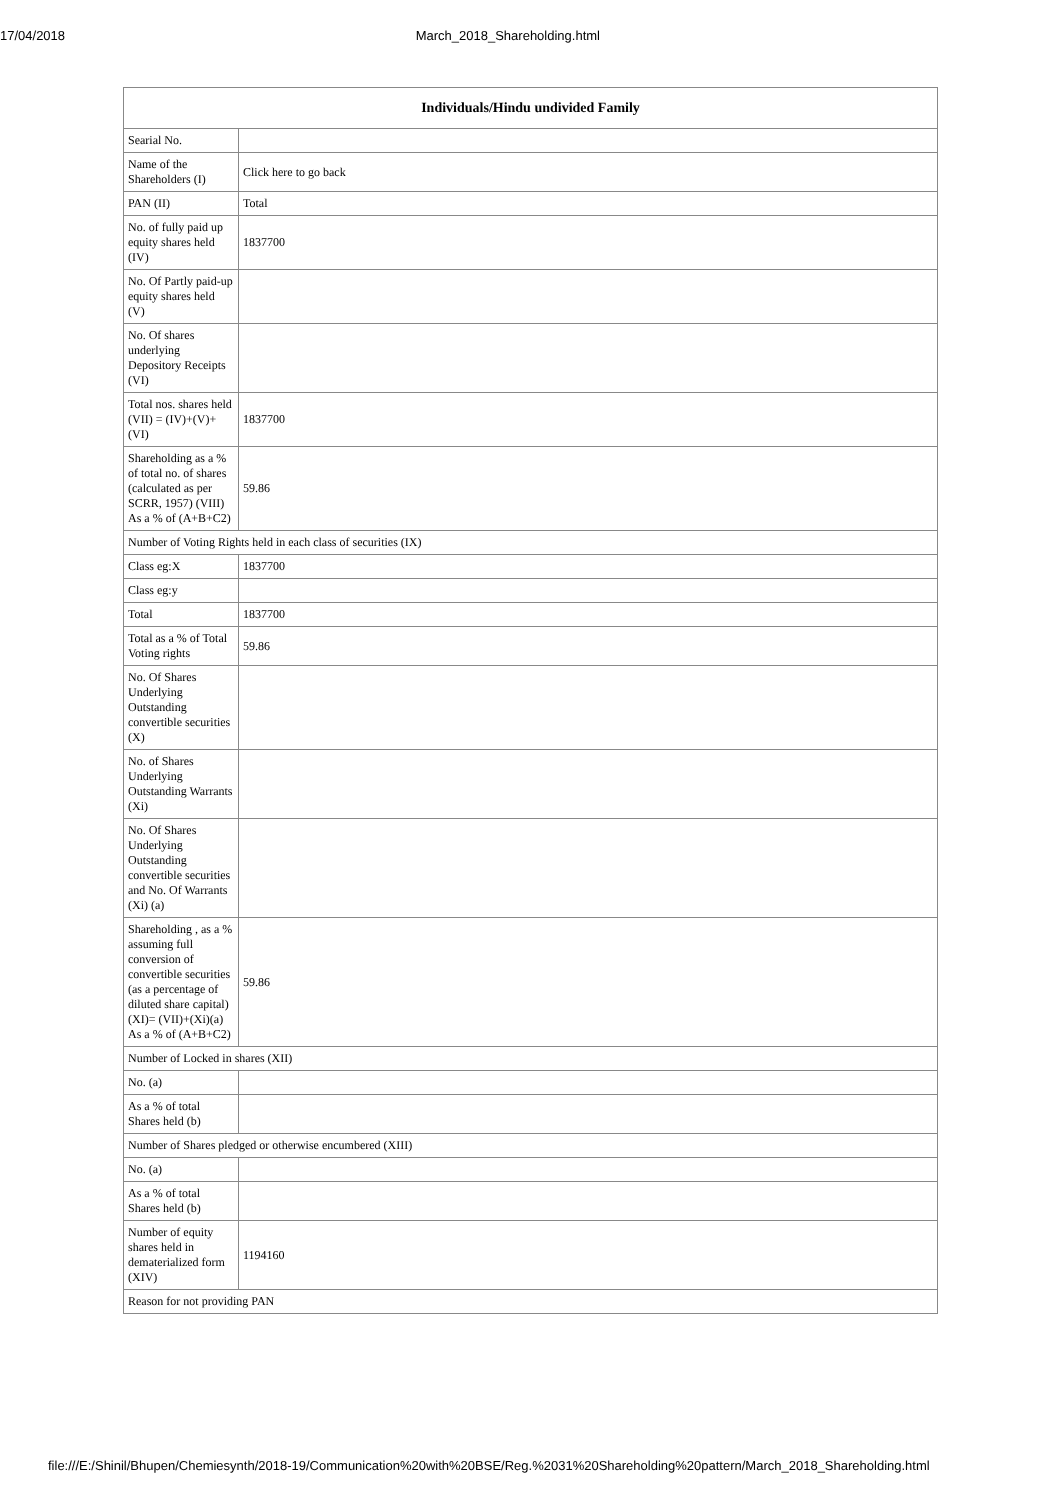17/04/2018 March_2018_Shareholding.html
| Individuals/Hindu undivided Family | |
| --- | --- |
| Searial No. | |
| Name of the Shareholders (I) | Click here to go back |
| PAN (II) | Total |
| No. of fully paid up equity shares held (IV) | 1837700 |
| No. Of Partly paid-up equity shares held (V) | |
| No. Of shares underlying Depository Receipts (VI) | |
| Total nos. shares held (VII) = (IV)+(V)+ (VI) | 1837700 |
| Shareholding as a % of total no. of shares (calculated as per SCRR, 1957) (VIII) As a % of (A+B+C2) | 59.86 |
| Number of Voting Rights held in each class of securities (IX) | |
| Class eg:X | 1837700 |
| Class eg:y | |
| Total | 1837700 |
| Total as a % of Total Voting rights | 59.86 |
| No. Of Shares Underlying Outstanding convertible securities (X) | |
| No. of Shares Underlying Outstanding Warrants (Xi) | |
| No. Of Shares Underlying Outstanding convertible securities and No. Of Warrants (Xi) (a) | |
| Shareholding , as a % assuming full conversion of convertible securities (as a percentage of diluted share capital) (XI)= (VII)+(Xi)(a) As a % of (A+B+C2) | 59.86 |
| Number of Locked in shares (XII) | |
| No. (a) | |
| As a % of total Shares held (b) | |
| Number of Shares pledged or otherwise encumbered (XIII) | |
| No. (a) | |
| As a % of total Shares held (b) | |
| Number of equity shares held in dematerialized form (XIV) | 1194160 |
| Reason for not providing PAN | |
file:///E:/Shinil/Bhupen/Chemiesynth/2018-19/Communication%20with%20BSE/Reg.%2031%20Shareholding%20pattern/March_2018_Shareholding.html